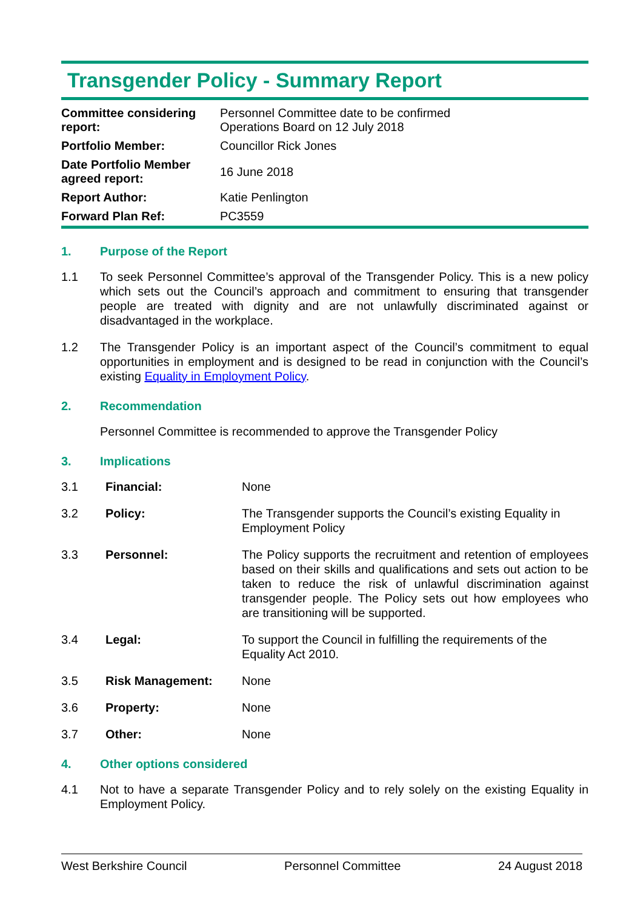Transgender Policy - Summary Report
| Committee considering report: | Personnel Committee date to be confirmed Operations Board on 12 July 2018 |
| Portfolio Member: | Councillor Rick Jones |
| Date Portfolio Member agreed report: | 16 June 2018 |
| Report Author: | Katie Penlington |
| Forward Plan Ref: | PC3559 |
1. Purpose of the Report
1.1 To seek Personnel Committee’s approval of the Transgender Policy. This is a new policy which sets out the Council’s approach and commitment to ensuring that transgender people are treated with dignity and are not unlawfully discriminated against or disadvantaged in the workplace.
1.2 The Transgender Policy is an important aspect of the Council’s commitment to equal opportunities in employment and is designed to be read in conjunction with the Council’s existing Equality in Employment Policy.
2. Recommendation
Personnel Committee is recommended to approve the Transgender Policy
3. Implications
| 3.1 | Financial: | None |
| 3.2 | Policy: | The Transgender supports the Council’s existing Equality in Employment Policy |
| 3.3 | Personnel: | The Policy supports the recruitment and retention of employees based on their skills and qualifications and sets out action to be taken to reduce the risk of unlawful discrimination against transgender people. The Policy sets out how employees who are transitioning will be supported. |
| 3.4 | Legal: | To support the Council in fulfilling the requirements of the Equality Act 2010. |
| 3.5 | Risk Management: | None |
| 3.6 | Property: | None |
| 3.7 | Other: | None |
4. Other options considered
4.1 Not to have a separate Transgender Policy and to rely solely on the existing Equality in Employment Policy.
West Berkshire Council Personnel Committee 24 August 2018